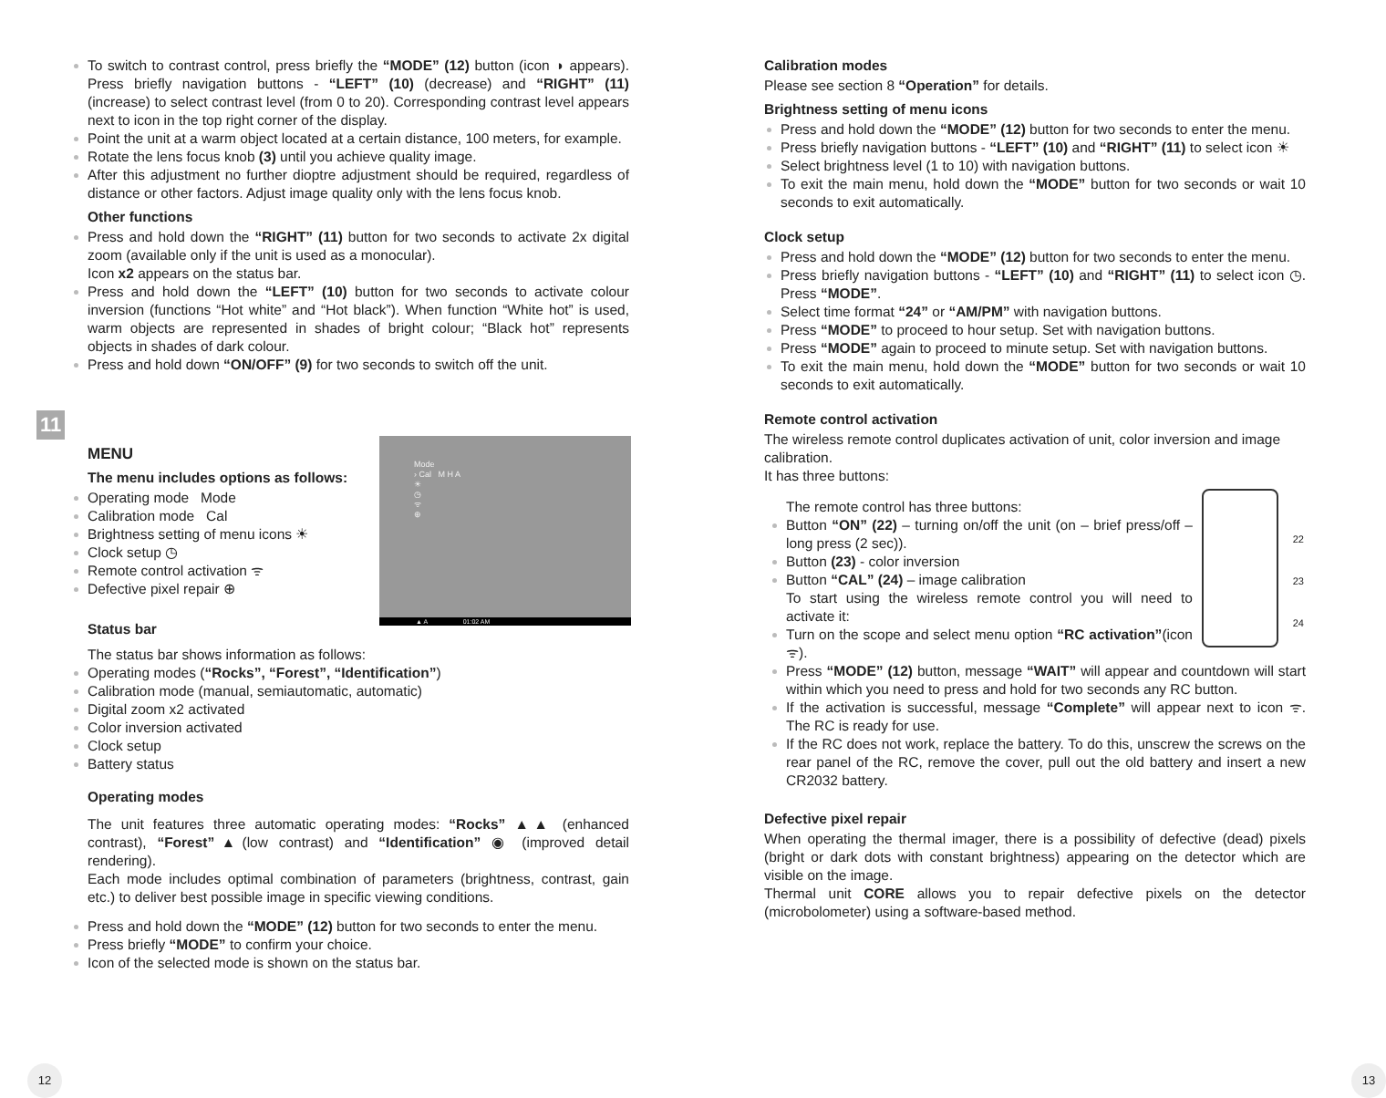To switch to contrast control, press briefly the “MODE” (12) button (icon ◑ appears). Press briefly navigation buttons - “LEFT” (10) (decrease) and “RIGHT” (11) (increase) to select contrast level (from 0 to 20). Corresponding contrast level appears next to icon in the top right corner of the display.
Point the unit at a warm object located at a certain distance, 100 meters, for example.
Rotate the lens focus knob (3) until you achieve quality image.
After this adjustment no further dioptre adjustment should be required, regardless of distance or other factors. Adjust image quality only with the lens focus knob.
Other functions
Press and hold down the “RIGHT” (11) button for two seconds to activate 2x digital zoom (available only if the unit is used as a monocular).
Icon x2 appears on the status bar.
Press and hold down the “LEFT” (10) button for two seconds to activate colour inversion (functions “Hot white” and “Hot black”). When function “White hot” is used, warm objects are represented in shades of bright colour; “Black hot” represents objects in shades of dark colour.
Press and hold down “ON/OFF” (9) for two seconds to switch off the unit.
11
Mode
› Cal M H A
☀
◷
ᯤ
⊕
▲ A 01:02 AM
MENU
The menu includes options as follows:
Operating mode Mode
Calibration mode Cal
Brightness setting of menu icons ☀
Clock setup ◷
Remote control activation ᯤ
Defective pixel repair ⊕
Status bar
The status bar shows information as follows:
Operating modes (“Rocks”, “Forest”, “Identification”)
Calibration mode (manual, semiautomatic, automatic)
Digital zoom x2 activated
Color inversion activated
Clock setup
Battery status
Operating modes
The unit features three automatic operating modes: “Rocks” ▲▲ (enhanced contrast), “Forest”▲(low contrast) and “Identification” ◉ (improved detail rendering).
Each mode includes optimal combination of parameters (brightness, contrast, gain etc.) to deliver best possible image in specific viewing conditions.
Press and hold down the “MODE” (12) button for two seconds to enter the menu.
Press briefly “MODE” to confirm your choice.
Icon of the selected mode is shown on the status bar.
Calibration modes
Please see section 8 “Operation” for details.
Brightness setting of menu icons
Press and hold down the “MODE” (12) button for two seconds to enter the menu.
Press briefly navigation buttons - “LEFT” (10) and “RIGHT” (11) to select icon ☀
Select brightness level (1 to 10) with navigation buttons.
To exit the main menu, hold down the “MODE” button for two seconds or wait 10 seconds to exit automatically.
Clock setup
Press and hold down the “MODE” (12) button for two seconds to enter the menu.
Press briefly navigation buttons - “LEFT” (10) and “RIGHT” (11) to select icon ◷. Press “MODE”.
Select time format “24” or “AM/PM” with navigation buttons.
Press “MODE” to proceed to hour setup. Set with navigation buttons.
Press “MODE” again to proceed to minute setup. Set with navigation buttons.
To exit the main menu, hold down the “MODE” button for two seconds or wait 10 seconds to exit automatically.
Remote control activation
The wireless remote control duplicates activation of unit, color inversion and image calibration.
It has three buttons:
22
23
24
The remote control has three buttons:
Button “ON” (22) – turning on/off the unit (on – brief press/off – long press (2 sec)).
Button (23) - color inversion
Button “CAL” (24) – image calibration
To start using the wireless remote control you will need to activate it:
Turn on the scope and select menu option “RC activation”(icon ᯤ).
Press “MODE” (12) button, message “WAIT” will appear and countdown will start within which you need to press and hold for two seconds any RC button.
If the activation is successful, message “Complete” will appear next to icon ᯤ. The RC is ready for use.
If the RC does not work, replace the battery. To do this, unscrew the screws on the rear panel of the RC, remove the cover, pull out the old battery and insert a new CR2032 battery.
Defective pixel repair
When operating the thermal imager, there is a possibility of defective (dead) pixels (bright or dark dots with constant brightness) appearing on the detector which are visible on the image.
Thermal unit CORE allows you to repair defective pixels on the detector (microbolometer) using a software-based method.
12 13